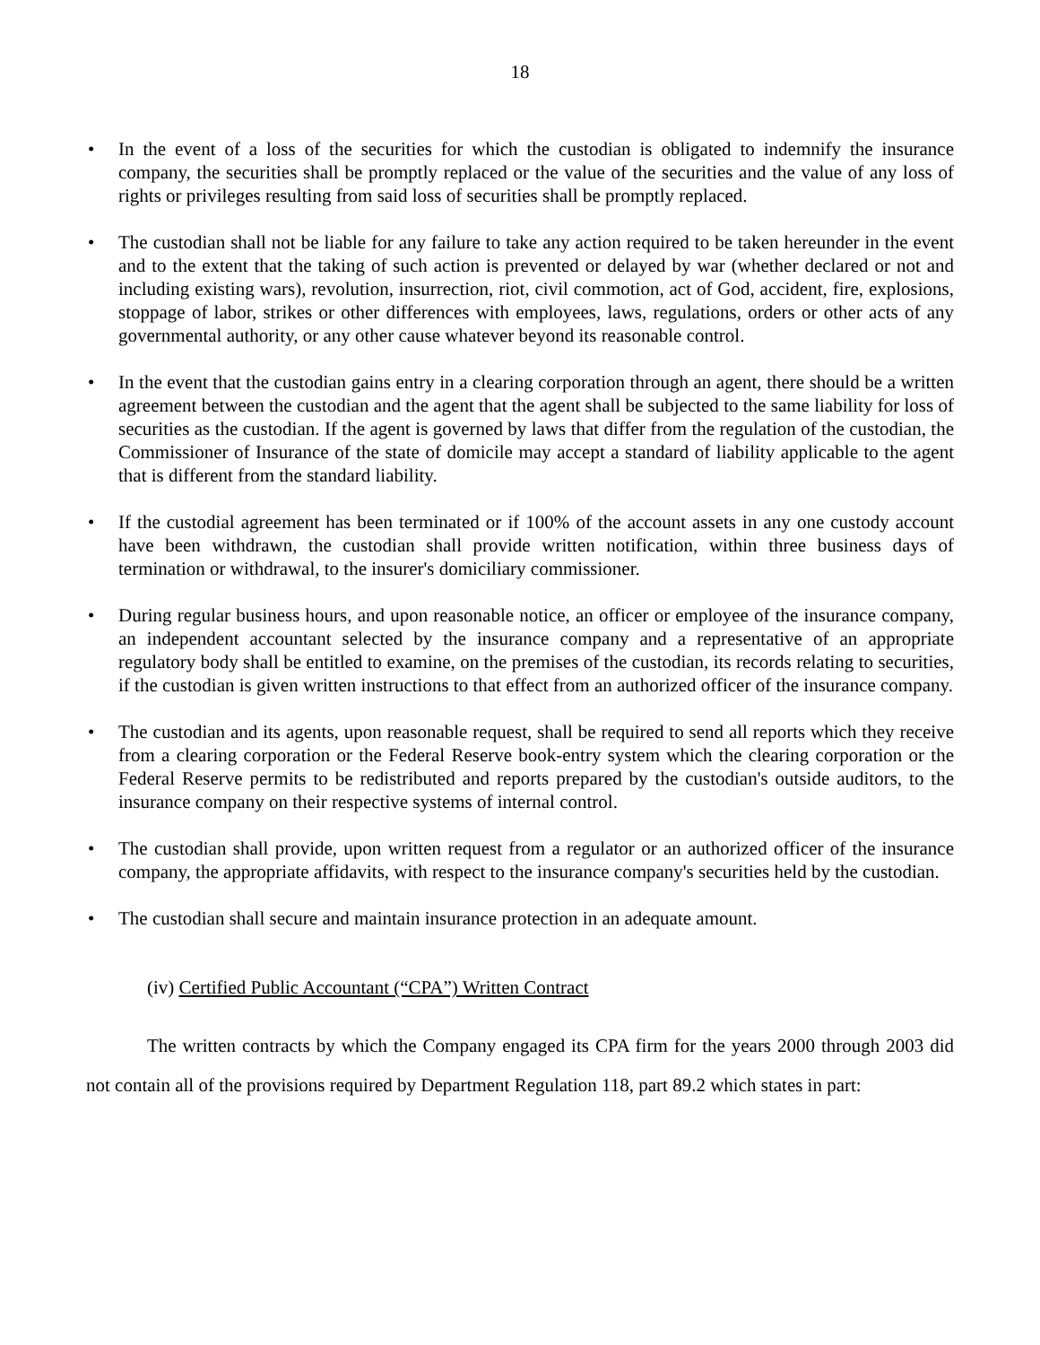18
• In the event of a loss of the securities for which the custodian is obligated to indemnify the insurance company, the securities shall be promptly replaced or the value of the securities and the value of any loss of rights or privileges resulting from said loss of securities shall be promptly replaced.
• The custodian shall not be liable for any failure to take any action required to be taken hereunder in the event and to the extent that the taking of such action is prevented or delayed by war (whether declared or not and including existing wars), revolution, insurrection, riot, civil commotion, act of God, accident, fire, explosions, stoppage of labor, strikes or other differences with employees, laws, regulations, orders or other acts of any governmental authority, or any other cause whatever beyond its reasonable control.
• In the event that the custodian gains entry in a clearing corporation through an agent, there should be a written agreement between the custodian and the agent that the agent shall be subjected to the same liability for loss of securities as the custodian. If the agent is governed by laws that differ from the regulation of the custodian, the Commissioner of Insurance of the state of domicile may accept a standard of liability applicable to the agent that is different from the standard liability.
• If the custodial agreement has been terminated or if 100% of the account assets in any one custody account have been withdrawn, the custodian shall provide written notification, within three business days of termination or withdrawal, to the insurer's domiciliary commissioner.
• During regular business hours, and upon reasonable notice, an officer or employee of the insurance company, an independent accountant selected by the insurance company and a representative of an appropriate regulatory body shall be entitled to examine, on the premises of the custodian, its records relating to securities, if the custodian is given written instructions to that effect from an authorized officer of the insurance company.
• The custodian and its agents, upon reasonable request, shall be required to send all reports which they receive from a clearing corporation or the Federal Reserve book-entry system which the clearing corporation or the Federal Reserve permits to be redistributed and reports prepared by the custodian's outside auditors, to the insurance company on their respective systems of internal control.
• The custodian shall provide, upon written request from a regulator or an authorized officer of the insurance company, the appropriate affidavits, with respect to the insurance company's securities held by the custodian.
• The custodian shall secure and maintain insurance protection in an adequate amount.
(iv) Certified Public Accountant (“CPA”) Written Contract
The written contracts by which the Company engaged its CPA firm for the years 2000 through 2003 did not contain all of the provisions required by Department Regulation 118, part 89.2 which states in part: